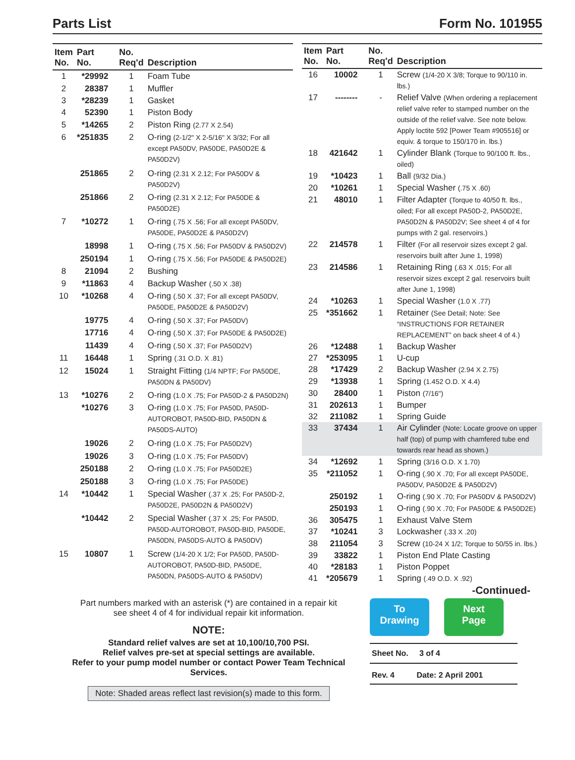Parts List Form No. 101955
| Item No. | Part No. | No. Req'd | Description |
| --- | --- | --- | --- |
| 1 | *29992 | 1 | Foam Tube |
| 2 | 28387 | 1 | Muffler |
| 3 | *28239 | 1 | Gasket |
| 4 | 52390 | 1 | Piston Body |
| 5 | *14265 | 2 | Piston Ring (2.77 X 2.54) |
| 6 | *251835 | 2 | O-ring (2-1/2" X 2-5/16" X 3/32; For all except PA50DV, PA50DE, PA50D2E & PA50D2V) |
| | 251865 | 2 | O-ring (2.31 X 2.12; For PA50DV & PA50D2V) |
| | 251866 | 2 | O-ring (2.31 X 2.12; For PA50DE & PA50D2E) |
| 7 | *10272 | 1 | O-ring (.75 X .56; For all except PA50DV, PA50DE, PA50D2E & PA50D2V) |
| | 18998 | 1 | O-ring (.75 X .56; For PA50DV & PA50D2V) |
| | 250194 | 1 | O-ring (.75 X .56; For PA50DE & PA50D2E) |
| 8 | 21094 | 2 | Bushing |
| 9 | *11863 | 4 | Backup Washer (.50 X .38) |
| 10 | *10268 | 4 | O-ring (.50 X .37; For all except PA50DV, PA50DE, PA50D2E & PA50D2V) |
| | 19775 | 4 | O-ring (.50 X .37; For PA50DV) |
| | 17716 | 4 | O-ring (.50 X .37; For PA50DE & PA50D2E) |
| | 11439 | 4 | O-ring (.50 X .37; For PA50D2V) |
| 11 | 16448 | 1 | Spring (.31 O.D. X .81) |
| 12 | 15024 | 1 | Straight Fitting (1/4 NPTF; For PA50DE, PA50DN & PA50DV) |
| 13 | *10276 | 2 | O-ring (1.0 X .75; For PA50D-2 & PA50D2N) |
| | *10276 | 3 | O-ring (1.0 X .75; For PA50D, PA50D-AUTOROBOT, PA50D-BID, PA50DN & PA50DS-AUTO) |
| | 19026 | 2 | O-ring (1.0 X .75; For PA50D2V) |
| | 19026 | 3 | O-ring (1.0 X .75; For PA50DV) |
| | 250188 | 2 | O-ring (1.0 X .75; For PA50D2E) |
| | 250188 | 3 | O-ring (1.0 X .75; For PA50DE) |
| 14 | *10442 | 1 | Special Washer (.37 X .25; For PA50D-2, PA50D2E, PA50D2N & PA50D2V) |
| | *10442 | 2 | Special Washer (.37 X .25; For PA50D, PA50D-AUTOROBOT, PA50D-BID, PA50DE, PA50DN, PA50DS-AUTO & PA50DV) |
| 15 | 10807 | 1 | Screw (1/4-20 X 1/2; For PA50D, PA50D-AUTOROBOT, PA50D-BID, PA50DE, PA50DN, PA50DS-AUTO & PA50DV) |
| Item No. | Part No. | No. Req'd | Description |
| --- | --- | --- | --- |
| 16 | 10002 | 1 | Screw (1/4-20 X 3/8; Torque to 90/110 in. lbs.) |
| 17 | -------- | - | Relief Valve (When ordering a replacement relief valve refer to stamped number on the outside of the relief valve. See note below. Apply loctite 592 [Power Team #905516] or equiv. & torque to 150/170 in. lbs.) |
| 18 | 421642 | 1 | Cylinder Blank (Torque to 90/100 ft. lbs., oiled) |
| 19 | *10423 | 1 | Ball (9/32 Dia.) |
| 20 | *10261 | 1 | Special Washer (.75 X .60) |
| 21 | 48010 | 1 | Filter Adapter (Torque to 40/50 ft. lbs., oiled; For all except PA50D-2, PA50D2E, PA50D2N & PA50D2V; See sheet 4 of 4 for pumps with 2 gal. reservoirs.) |
| 22 | 214578 | 1 | Filter (For all reservoir sizes except 2 gal. reservoirs built after June 1, 1998) |
| 23 | 214586 | 1 | Retaining Ring (.63 X .015; For all reservoir sizes except 2 gal. reservoirs built after June 1, 1998) |
| 24 | *10263 | 1 | Special Washer (1.0 X .77) |
| 25 | *351662 | 1 | Retainer (See Detail; Note: See “INSTRUCTIONS FOR RETAINER REPLACEMENT” on back sheet 4 of 4.) |
| 26 | *12488 | 1 | Backup Washer |
| 27 | *253095 | 1 | U-cup |
| 28 | *17429 | 2 | Backup Washer (2.94 X 2.75) |
| 29 | *13938 | 1 | Spring (1.452 O.D. X 4.4) |
| 30 | 28400 | 1 | Piston (7/16") |
| 31 | 202613 | 1 | Bumper |
| 32 | 211082 | 1 | Spring Guide |
| 33 | 37434 | 1 | Air Cylinder (Note: Locate groove on upper half (top) of pump with chamfered tube end towards rear head as shown.) |
| 34 | *12692 | 1 | Spring (3/16 O.D. X 1.70) |
| 35 | *211052 | 1 | O-ring (.90 X .70; For all except PA50DE, PA50DV, PA50D2E & PA50D2V) |
| | 250192 | 1 | O-ring (.90 X .70; For PA50DV & PA50D2V) |
| | 250193 | 1 | O-ring (.90 X .70; For PA50DE & PA50D2E) |
| 36 | 305475 | 1 | Exhaust Valve Stem |
| 37 | *10241 | 3 | Lockwasher (.33 X .20) |
| 38 | 211054 | 3 | Screw (10-24 X 1/2; Torque to 50/55 in. lbs.) |
| 39 | 33822 | 1 | Piston End Plate Casting |
| 40 | *28183 | 1 | Piston Poppet |
| 41 | *205679 | 1 | Spring (.49 O.D. X .92) |
-Continued-
Part numbers marked with an asterisk (*) are contained in a repair kit
see sheet 4 of 4 for individual repair kit information.
NOTE:
Standard relief valves are set at 10,100/10,700 PSI.
Relief valves pre-set at special settings are available.
Refer to your pump model number or contact Power Team Technical Services.
Note: Shaded areas reflect last revision(s) made to this form.
To
Drawing Next
Page
Sheet No. 3 of 4
Rev. 4 Date: 2 April 2001